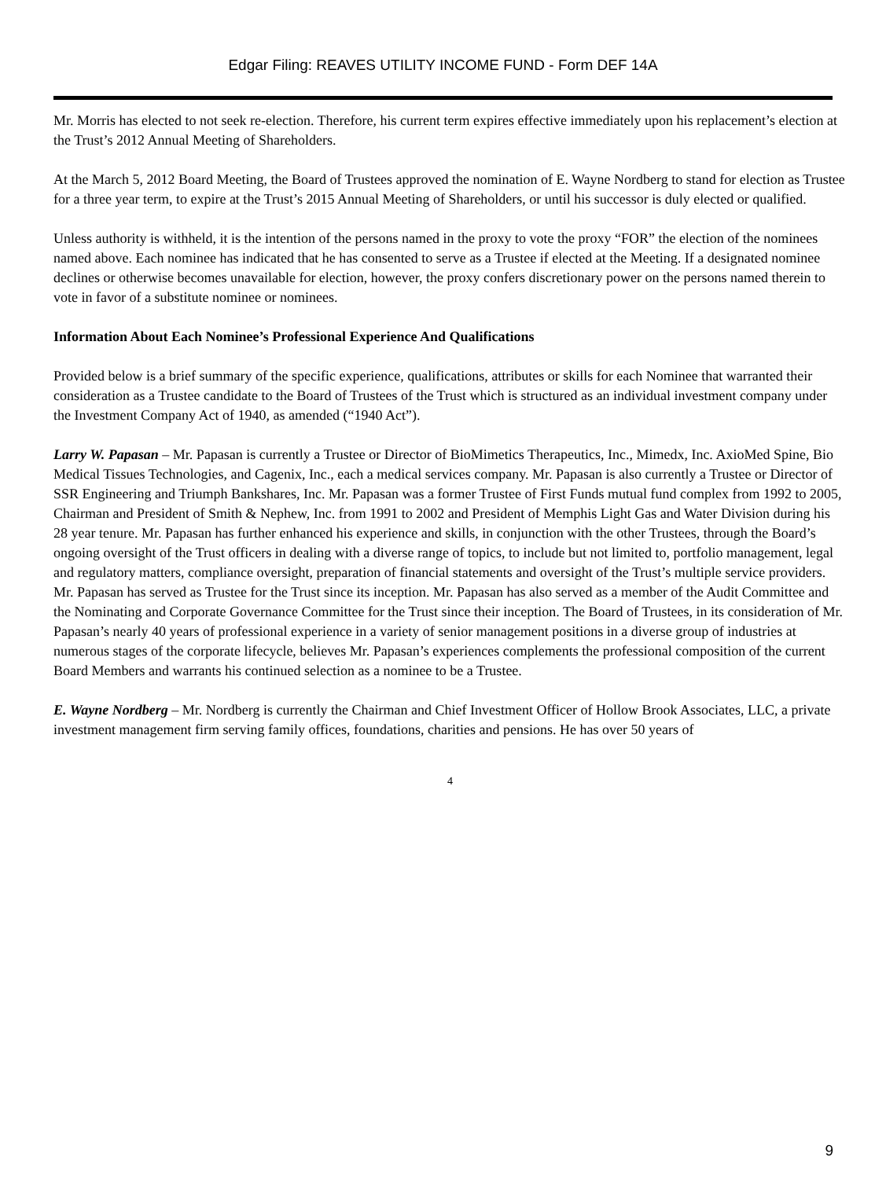Edgar Filing: REAVES UTILITY INCOME FUND - Form DEF 14A
Mr. Morris has elected to not seek re-election. Therefore, his current term expires effective immediately upon his replacement’s election at the Trust’s 2012 Annual Meeting of Shareholders.
At the March 5, 2012 Board Meeting, the Board of Trustees approved the nomination of E. Wayne Nordberg to stand for election as Trustee for a three year term, to expire at the Trust’s 2015 Annual Meeting of Shareholders, or until his successor is duly elected or qualified.
Unless authority is withheld, it is the intention of the persons named in the proxy to vote the proxy “FOR” the election of the nominees named above. Each nominee has indicated that he has consented to serve as a Trustee if elected at the Meeting. If a designated nominee declines or otherwise becomes unavailable for election, however, the proxy confers discretionary power on the persons named therein to vote in favor of a substitute nominee or nominees.
Information About Each Nominee’s Professional Experience And Qualifications
Provided below is a brief summary of the specific experience, qualifications, attributes or skills for each Nominee that warranted their consideration as a Trustee candidate to the Board of Trustees of the Trust which is structured as an individual investment company under the Investment Company Act of 1940, as amended (“1940 Act”).
Larry W. Papasan – Mr. Papasan is currently a Trustee or Director of BioMimetics Therapeutics, Inc., Mimedx, Inc. AxioMed Spine, Bio Medical Tissues Technologies, and Cagenix, Inc., each a medical services company. Mr. Papasan is also currently a Trustee or Director of SSR Engineering and Triumph Bankshares, Inc. Mr. Papasan was a former Trustee of First Funds mutual fund complex from 1992 to 2005, Chairman and President of Smith & Nephew, Inc. from 1991 to 2002 and President of Memphis Light Gas and Water Division during his 28 year tenure. Mr. Papasan has further enhanced his experience and skills, in conjunction with the other Trustees, through the Board’s ongoing oversight of the Trust officers in dealing with a diverse range of topics, to include but not limited to, portfolio management, legal and regulatory matters, compliance oversight, preparation of financial statements and oversight of the Trust’s multiple service providers. Mr. Papasan has served as Trustee for the Trust since its inception. Mr. Papasan has also served as a member of the Audit Committee and the Nominating and Corporate Governance Committee for the Trust since their inception. The Board of Trustees, in its consideration of Mr. Papasan’s nearly 40 years of professional experience in a variety of senior management positions in a diverse group of industries at numerous stages of the corporate lifecycle, believes Mr. Papasan’s experiences complements the professional composition of the current Board Members and warrants his continued selection as a nominee to be a Trustee.
E. Wayne Nordberg – Mr. Nordberg is currently the Chairman and Chief Investment Officer of Hollow Brook Associates, LLC, a private investment management firm serving family offices, foundations, charities and pensions. He has over 50 years of
4
9